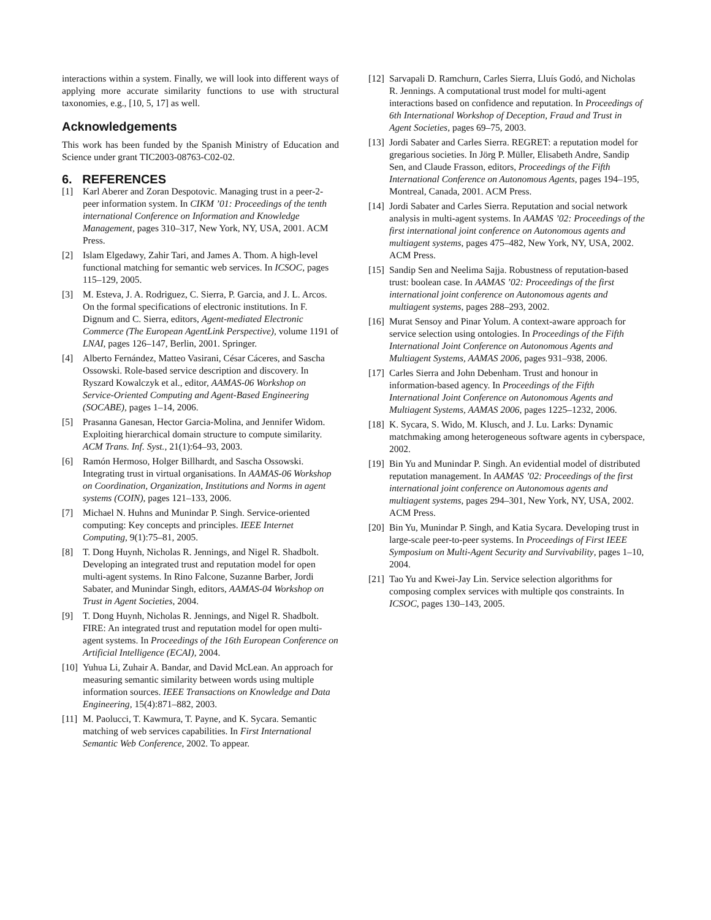interactions within a system. Finally, we will look into different ways of applying more accurate similarity functions to use with structural taxonomies, e.g., [10, 5, 17] as well.
Acknowledgements
This work has been funded by the Spanish Ministry of Education and Science under grant TIC2003-08763-C02-02.
6. REFERENCES
[1] Karl Aberer and Zoran Despotovic. Managing trust in a peer-2-peer information system. In CIKM ’01: Proceedings of the tenth international Conference on Information and Knowledge Management, pages 310–317, New York, NY, USA, 2001. ACM Press.
[2] Islam Elgedawy, Zahir Tari, and James A. Thom. A high-level functional matching for semantic web services. In ICSOC, pages 115–129, 2005.
[3] M. Esteva, J. A. Rodriguez, C. Sierra, P. Garcia, and J. L. Arcos. On the formal specifications of electronic institutions. In F. Dignum and C. Sierra, editors, Agent-mediated Electronic Commerce (The European AgentLink Perspective), volume 1191 of LNAI, pages 126–147, Berlin, 2001. Springer.
[4] Alberto Fernández, Matteo Vasirani, César Cáceres, and Sascha Ossowski. Role-based service description and discovery. In Ryszard Kowalczyk et al., editor, AAMAS-06 Workshop on Service-Oriented Computing and Agent-Based Engineering (SOCABE), pages 1–14, 2006.
[5] Prasanna Ganesan, Hector Garcia-Molina, and Jennifer Widom. Exploiting hierarchical domain structure to compute similarity. ACM Trans. Inf. Syst., 21(1):64–93, 2003.
[6] Ramón Hermoso, Holger Billhardt, and Sascha Ossowski. Integrating trust in virtual organisations. In AAMAS-06 Workshop on Coordination, Organization, Institutions and Norms in agent systems (COIN), pages 121–133, 2006.
[7] Michael N. Huhns and Munindar P. Singh. Service-oriented computing: Key concepts and principles. IEEE Internet Computing, 9(1):75–81, 2005.
[8] T. Dong Huynh, Nicholas R. Jennings, and Nigel R. Shadbolt. Developing an integrated trust and reputation model for open multi-agent systems. In Rino Falcone, Suzanne Barber, Jordi Sabater, and Munindar Singh, editors, AAMAS-04 Workshop on Trust in Agent Societies, 2004.
[9] T. Dong Huynh, Nicholas R. Jennings, and Nigel R. Shadbolt. FIRE: An integrated trust and reputation model for open multi-agent systems. In Proceedings of the 16th European Conference on Artificial Intelligence (ECAI), 2004.
[10] Yuhua Li, Zuhair A. Bandar, and David McLean. An approach for measuring semantic similarity between words using multiple information sources. IEEE Transactions on Knowledge and Data Engineering, 15(4):871–882, 2003.
[11] M. Paolucci, T. Kawmura, T. Payne, and K. Sycara. Semantic matching of web services capabilities. In First International Semantic Web Conference, 2002. To appear.
[12] Sarvapali D. Ramchurn, Carles Sierra, Lluís Godó, and Nicholas R. Jennings. A computational trust model for multi-agent interactions based on confidence and reputation. In Proceedings of 6th International Workshop of Deception, Fraud and Trust in Agent Societies, pages 69–75, 2003.
[13] Jordi Sabater and Carles Sierra. REGRET: a reputation model for gregarious societies. In Jörg P. Müller, Elisabeth Andre, Sandip Sen, and Claude Frasson, editors, Proceedings of the Fifth International Conference on Autonomous Agents, pages 194–195, Montreal, Canada, 2001. ACM Press.
[14] Jordi Sabater and Carles Sierra. Reputation and social network analysis in multi-agent systems. In AAMAS ’02: Proceedings of the first international joint conference on Autonomous agents and multiagent systems, pages 475–482, New York, NY, USA, 2002. ACM Press.
[15] Sandip Sen and Neelima Sajja. Robustness of reputation-based trust: boolean case. In AAMAS ’02: Proceedings of the first international joint conference on Autonomous agents and multiagent systems, pages 288–293, 2002.
[16] Murat Sensoy and Pinar Yolum. A context-aware approach for service selection using ontologies. In Proceedings of the Fifth International Joint Conference on Autonomous Agents and Multiagent Systems, AAMAS 2006, pages 931–938, 2006.
[17] Carles Sierra and John Debenham. Trust and honour in information-based agency. In Proceedings of the Fifth International Joint Conference on Autonomous Agents and Multiagent Systems, AAMAS 2006, pages 1225–1232, 2006.
[18] K. Sycara, S. Wido, M. Klusch, and J. Lu. Larks: Dynamic matchmaking among heterogeneous software agents in cyberspace, 2002.
[19] Bin Yu and Munindar P. Singh. An evidential model of distributed reputation management. In AAMAS ’02: Proceedings of the first international joint conference on Autonomous agents and multiagent systems, pages 294–301, New York, NY, USA, 2002. ACM Press.
[20] Bin Yu, Munindar P. Singh, and Katia Sycara. Developing trust in large-scale peer-to-peer systems. In Proceedings of First IEEE Symposium on Multi-Agent Security and Survivability, pages 1–10, 2004.
[21] Tao Yu and Kwei-Jay Lin. Service selection algorithms for composing complex services with multiple qos constraints. In ICSOC, pages 130–143, 2005.